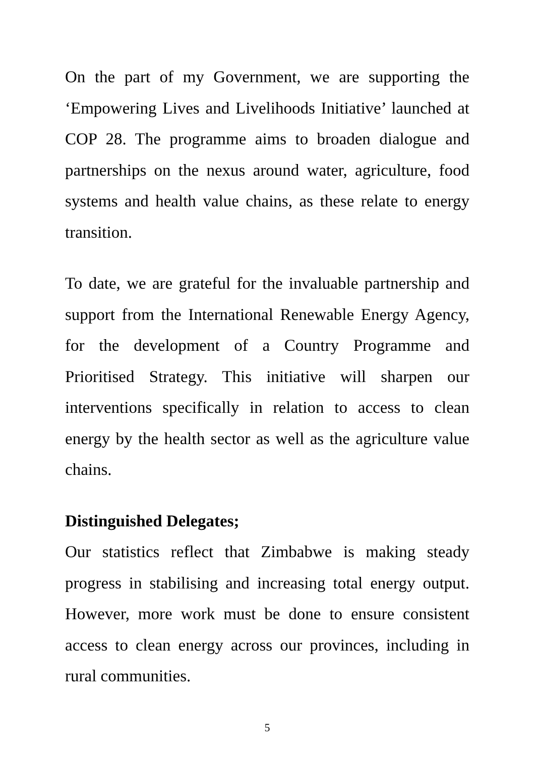On the part of my Government, we are supporting the ‘Empowering Lives and Livelihoods Initiative’ launched at COP 28. The programme aims to broaden dialogue and partnerships on the nexus around water, agriculture, food systems and health value chains, as these relate to energy transition.
To date, we are grateful for the invaluable partnership and support from the International Renewable Energy Agency, for the development of a Country Programme and Prioritised Strategy. This initiative will sharpen our interventions specifically in relation to access to clean energy by the health sector as well as the agriculture value chains.
Distinguished Delegates;
Our statistics reflect that Zimbabwe is making steady progress in stabilising and increasing total energy output. However, more work must be done to ensure consistent access to clean energy across our provinces, including in rural communities.
5